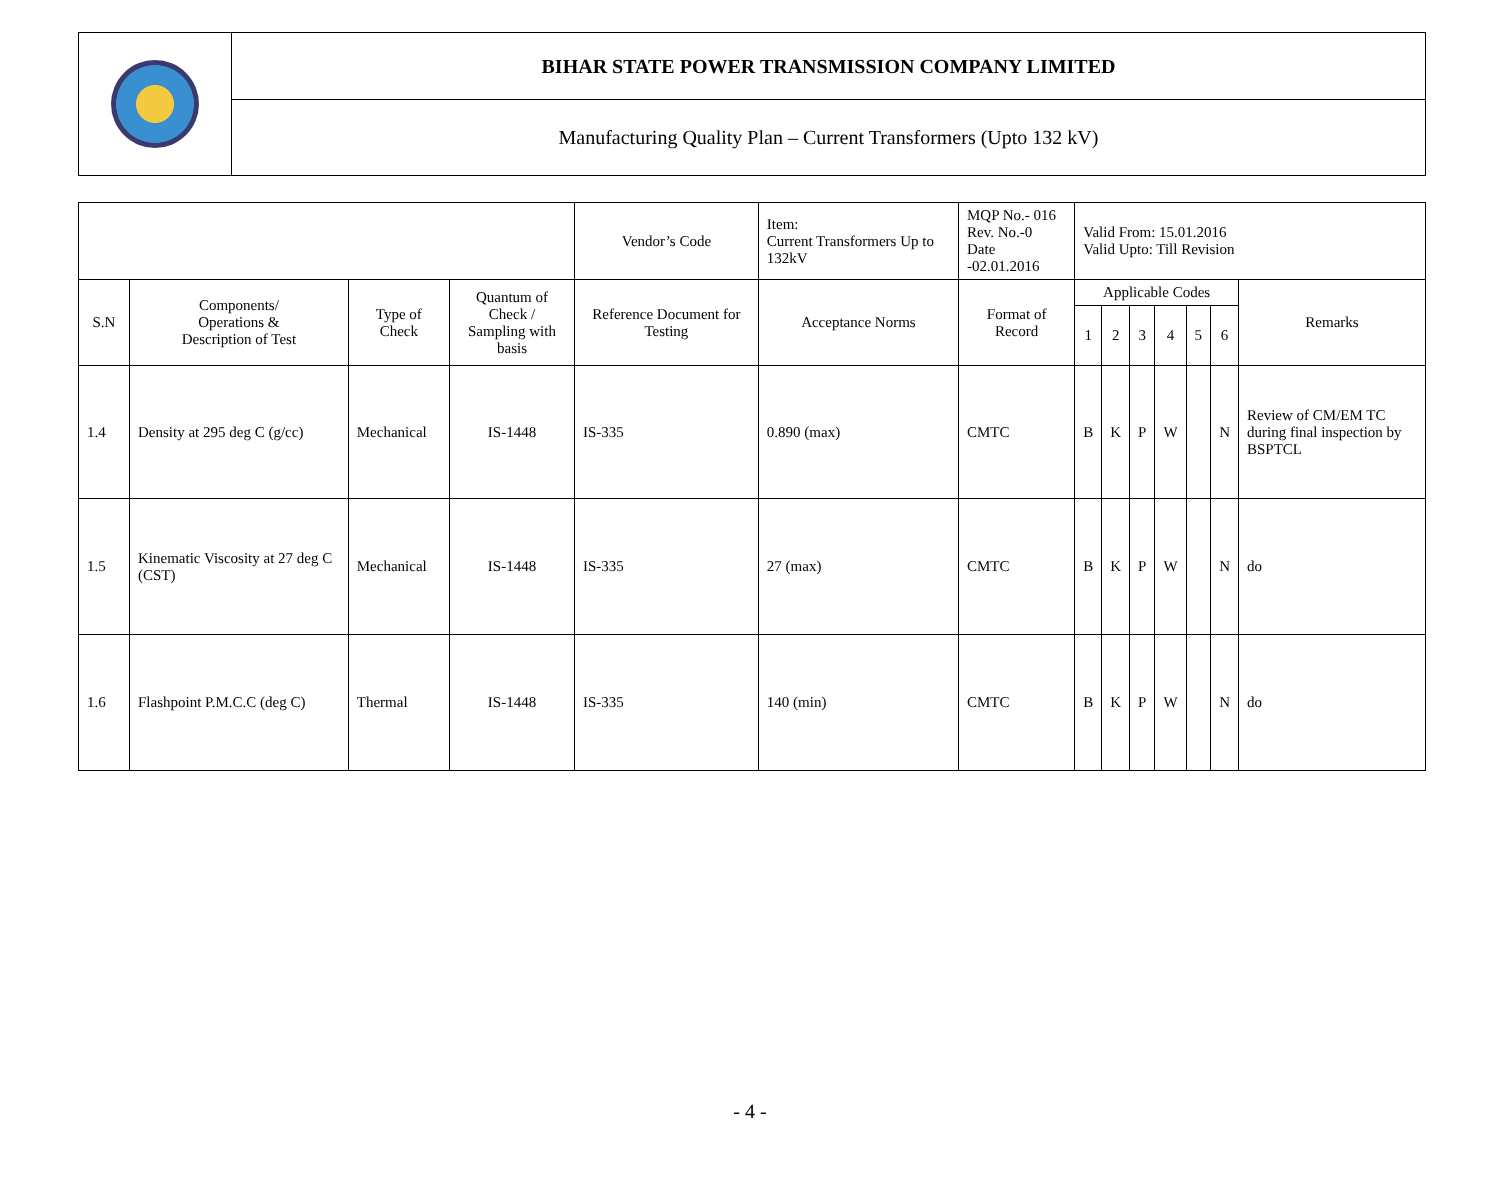| | BIHAR STATE POWER TRANSMISSION COMPANY LIMITED |
| | Manufacturing Quality Plan – Current Transformers (Upto 132 kV) |
| | | | | Vendor’s Code | Item: Current Transformers Up to 132kV | MQP No.- 016 Rev. No.-0 Date -02.01.2016 | Valid From: 15.01.2016 Valid Upto: Till Revision | | | | | | |
| S.N | Components/ Operations & Description of Test | Type of Check | Quantum of Check / Sampling with basis | Reference Document for Testing | Acceptance Norms | Format of Record | Applicable Codes | | | | | | Remarks |
| | | | | | | | 1 | 2 | 3 | 4 | 5 | 6 | |
| 1.4 | Density at 295 deg C (g/cc) | Mechanical | IS-1448 | IS-335 | 0.890 (max) | CMTC | B | K | P | W | | N | Review of CM/EM TC during final inspection by BSPTCL |
| 1.5 | Kinematic Viscosity at 27 deg C (CST) | Mechanical | IS-1448 | IS-335 | 27 (max) | CMTC | B | K | P | W | | N | do |
| 1.6 | Flashpoint P.M.C.C (deg C) | Thermal | IS-1448 | IS-335 | 140 (min) | CMTC | B | K | P | W | | N | do |
- 4 -